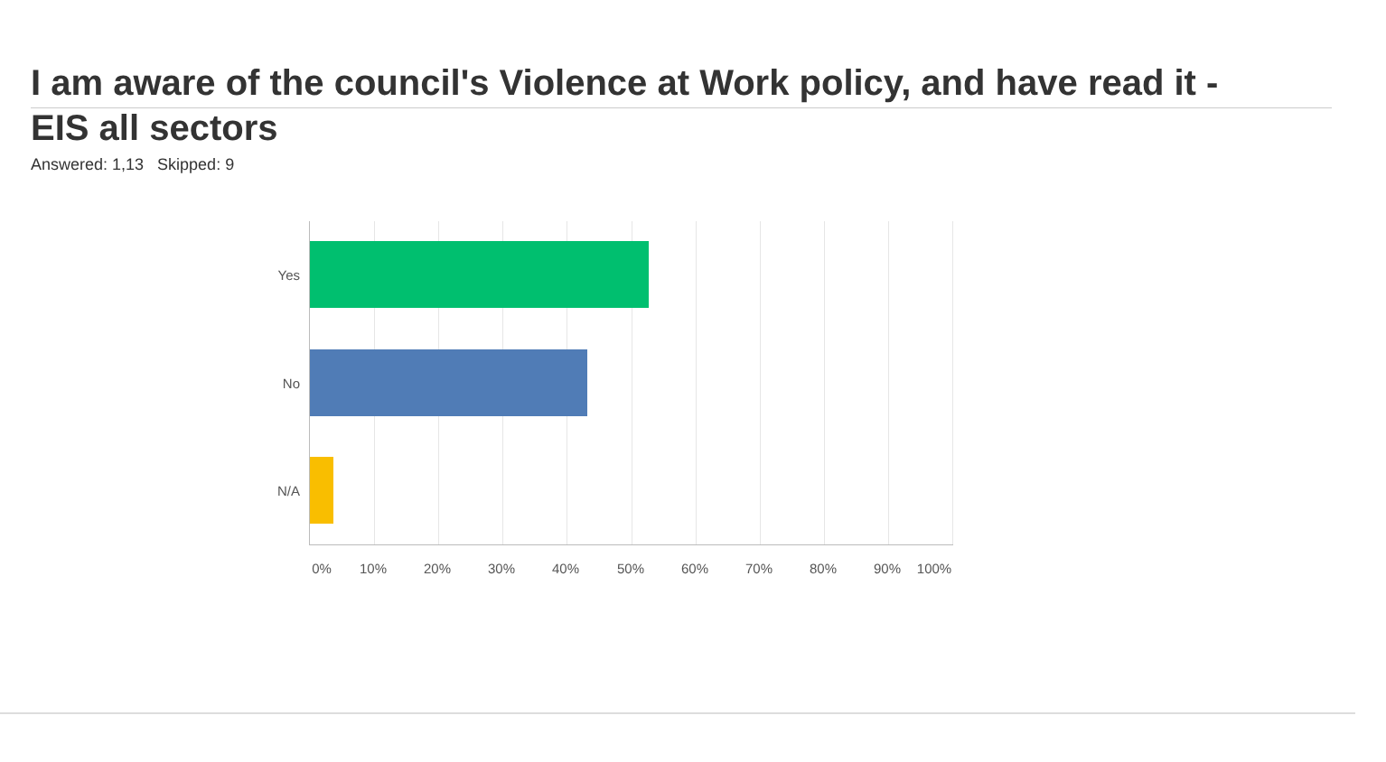I am aware of the council's Violence at Work policy, and have read it - EIS all sectors
Answered: 1,13 Skipped: 9
Yes
No
N/A
0% 10% 20% 30% 40% 50% 60% 70% 80% 90% 100%